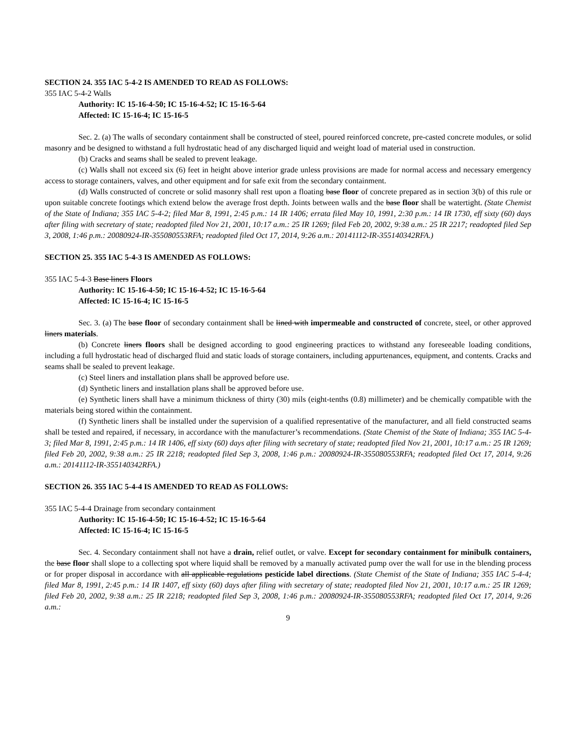SECTION 24. 355 IAC 5-4-2 IS AMENDED TO READ AS FOLLOWS:
355 IAC 5-4-2 Walls
Authority: IC 15-16-4-50; IC 15-16-4-52; IC 15-16-5-64
Affected: IC 15-16-4; IC 15-16-5
Sec. 2. (a) The walls of secondary containment shall be constructed of steel, poured reinforced concrete, pre-casted concrete modules, or solid masonry and be designed to withstand a full hydrostatic head of any discharged liquid and weight load of material used in construction.
(b) Cracks and seams shall be sealed to prevent leakage.
(c) Walls shall not exceed six (6) feet in height above interior grade unless provisions are made for normal access and necessary emergency access to storage containers, valves, and other equipment and for safe exit from the secondary containment.
(d) Walls constructed of concrete or solid masonry shall rest upon a floating base floor of concrete prepared as in section 3(b) of this rule or upon suitable concrete footings which extend below the average frost depth. Joints between walls and the base floor shall be watertight. (State Chemist of the State of Indiana; 355 IAC 5-4-2; filed Mar 8, 1991, 2:45 p.m.: 14 IR 1406; errata filed May 10, 1991, 2:30 p.m.: 14 IR 1730, eff sixty (60) days after filing with secretary of state; readopted filed Nov 21, 2001, 10:17 a.m.: 25 IR 1269; filed Feb 20, 2002, 9:38 a.m.: 25 IR 2217; readopted filed Sep 3, 2008, 1:46 p.m.: 20080924-IR-355080553RFA; readopted filed Oct 17, 2014, 9:26 a.m.: 20141112-IR-355140342RFA.)
SECTION 25. 355 IAC 5-4-3 IS AMENDED AS FOLLOWS:
355 IAC 5-4-3 Base liners Floors
Authority: IC 15-16-4-50; IC 15-16-4-52; IC 15-16-5-64
Affected: IC 15-16-4; IC 15-16-5
Sec. 3. (a) The base floor of secondary containment shall be lined with impermeable and constructed of concrete, steel, or other approved liners materials.
(b) Concrete liners floors shall be designed according to good engineering practices to withstand any foreseeable loading conditions, including a full hydrostatic head of discharged fluid and static loads of storage containers, including appurtenances, equipment, and contents. Cracks and seams shall be sealed to prevent leakage.
(c) Steel liners and installation plans shall be approved before use.
(d) Synthetic liners and installation plans shall be approved before use.
(e) Synthetic liners shall have a minimum thickness of thirty (30) mils (eight-tenths (0.8) millimeter) and be chemically compatible with the materials being stored within the containment.
(f) Synthetic liners shall be installed under the supervision of a qualified representative of the manufacturer, and all field constructed seams shall be tested and repaired, if necessary, in accordance with the manufacturer’s recommendations. (State Chemist of the State of Indiana; 355 IAC 5-4-3; filed Mar 8, 1991, 2:45 p.m.: 14 IR 1406, eff sixty (60) days after filing with secretary of state; readopted filed Nov 21, 2001, 10:17 a.m.: 25 IR 1269; filed Feb 20, 2002, 9:38 a.m.: 25 IR 2218; readopted filed Sep 3, 2008, 1:46 p.m.: 20080924-IR-355080553RFA; readopted filed Oct 17, 2014, 9:26 a.m.: 20141112-IR-355140342RFA.)
SECTION 26. 355 IAC 5-4-4 IS AMENDED TO READ AS FOLLOWS:
355 IAC 5-4-4 Drainage from secondary containment
Authority: IC 15-16-4-50; IC 15-16-4-52; IC 15-16-5-64
Affected: IC 15-16-4; IC 15-16-5
Sec. 4. Secondary containment shall not have a drain, relief outlet, or valve. Except for secondary containment for minibulk containers, the base floor shall slope to a collecting spot where liquid shall be removed by a manually activated pump over the wall for use in the blending process or for proper disposal in accordance with all applicable regulations pesticide label directions. (State Chemist of the State of Indiana; 355 IAC 5-4-4; filed Mar 8, 1991, 2:45 p.m.: 14 IR 1407, eff sixty (60) days after filing with secretary of state; readopted filed Nov 21, 2001, 10:17 a.m.: 25 IR 1269; filed Feb 20, 2002, 9:38 a.m.: 25 IR 2218; readopted filed Sep 3, 2008, 1:46 p.m.: 20080924-IR-355080553RFA; readopted filed Oct 17, 2014, 9:26 a.m.:
9